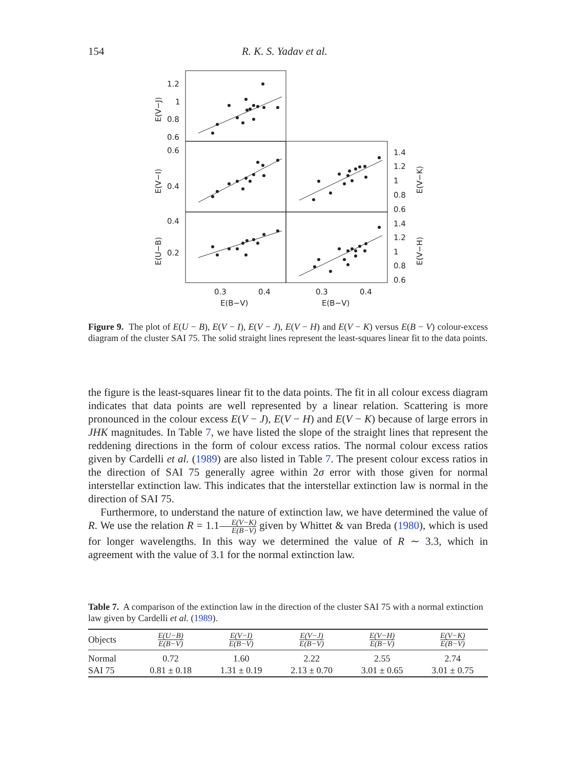154 R. K. S. Yadav et al.
1.2
1
0.8
0.6
0.6
0.4
0.4
0.2
1.4
1.2
1
0.8
0.6
1.4
1.2
1
0.8
0.6
0.3
0.4
0.3
0.4
E(B−V)
E(B−V)
E(V−J)
E(V−I)
E(U−B)
E(V−K)
E(V−H)
Figure 9. The plot of E(U − B), E(V − I), E(V − J), E(V − H) and E(V − K) versus E(B − V) colour-excess diagram of the cluster SAI 75. The solid straight lines represent the least-squares linear fit to the data points.
the figure is the least-squares linear fit to the data points. The fit in all colour excess diagram indicates that data points are well represented by a linear relation. Scattering is more pronounced in the colour excess E(V − J), E(V − H) and E(V − K) because of large errors in JHK magnitudes. In Table 7, we have listed the slope of the straight lines that represent the reddening directions in the form of colour excess ratios. The normal colour excess ratios given by Cardelli et al. (1989) are also listed in Table 7. The present colour excess ratios in the direction of SAI 75 generally agree within 2σ error with those given for normal interstellar extinction law. This indicates that the interstellar extinction law is normal in the direction of SAI 75.
Furthermore, to understand the nature of extinction law, we have determined the value of R. We use the relation R = 1.1E(V−K) E(B−V) given by Whittet & van Breda (1980), which is used for longer wavelengths. In this way we determined the value of R ∼ 3.3, which in agreement with the value of 3.1 for the normal extinction law.
Table 7. A comparison of the extinction law in the direction of the cluster SAI 75 with a normal extinction law given by Cardelli et al. (1989).
| Objects | E(U−B) E(B−V) | E(V−I) E(B−V) | E(V−J) E(B−V) | E(V−H) E(B−V) | E(V−K) E(B−V) |
| --- | --- | --- | --- | --- | --- |
| Normal | 0.72 | 1.60 | 2.22 | 2.55 | 2.74 |
| SAI 75 | 0.81 ± 0.18 | 1.31 ± 0.19 | 2.13 ± 0.70 | 3.01 ± 0.65 | 3.01 ± 0.75 |